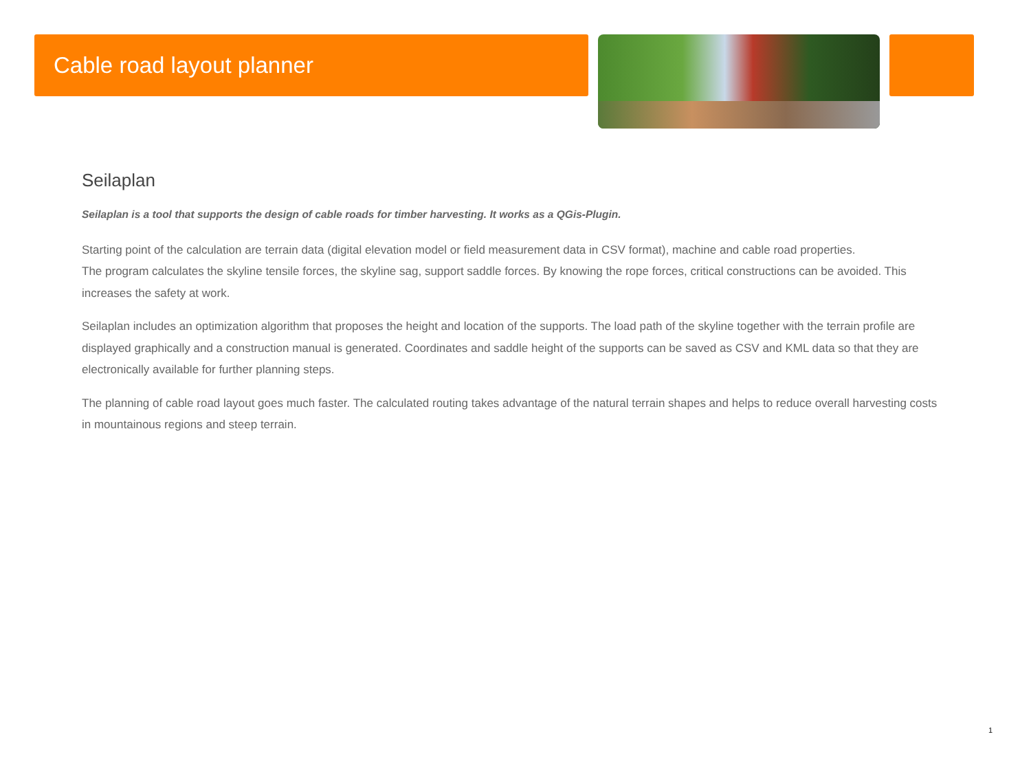Cable road layout planner
Seilaplan
Seilaplan is a tool that supports the design of cable roads for timber harvesting. It works as a QGis-Plugin.
Starting point of the calculation are terrain data (digital elevation model or field measurement data in CSV format), machine and cable road properties.
The program calculates the skyline tensile forces, the skyline sag, support saddle forces. By knowing the rope forces, critical constructions can be avoided. This increases the safety at work.
Seilaplan includes an optimization algorithm that proposes the height and location of the supports. The load path of the skyline together with the terrain profile are displayed graphically and a construction manual is generated. Coordinates and saddle height of the supports can be saved as CSV and KML data so that they are electronically available for further planning steps.
The planning of cable road layout goes much faster. The calculated routing takes advantage of the natural terrain shapes and helps to reduce overall harvesting costs in mountainous regions and steep terrain.
1